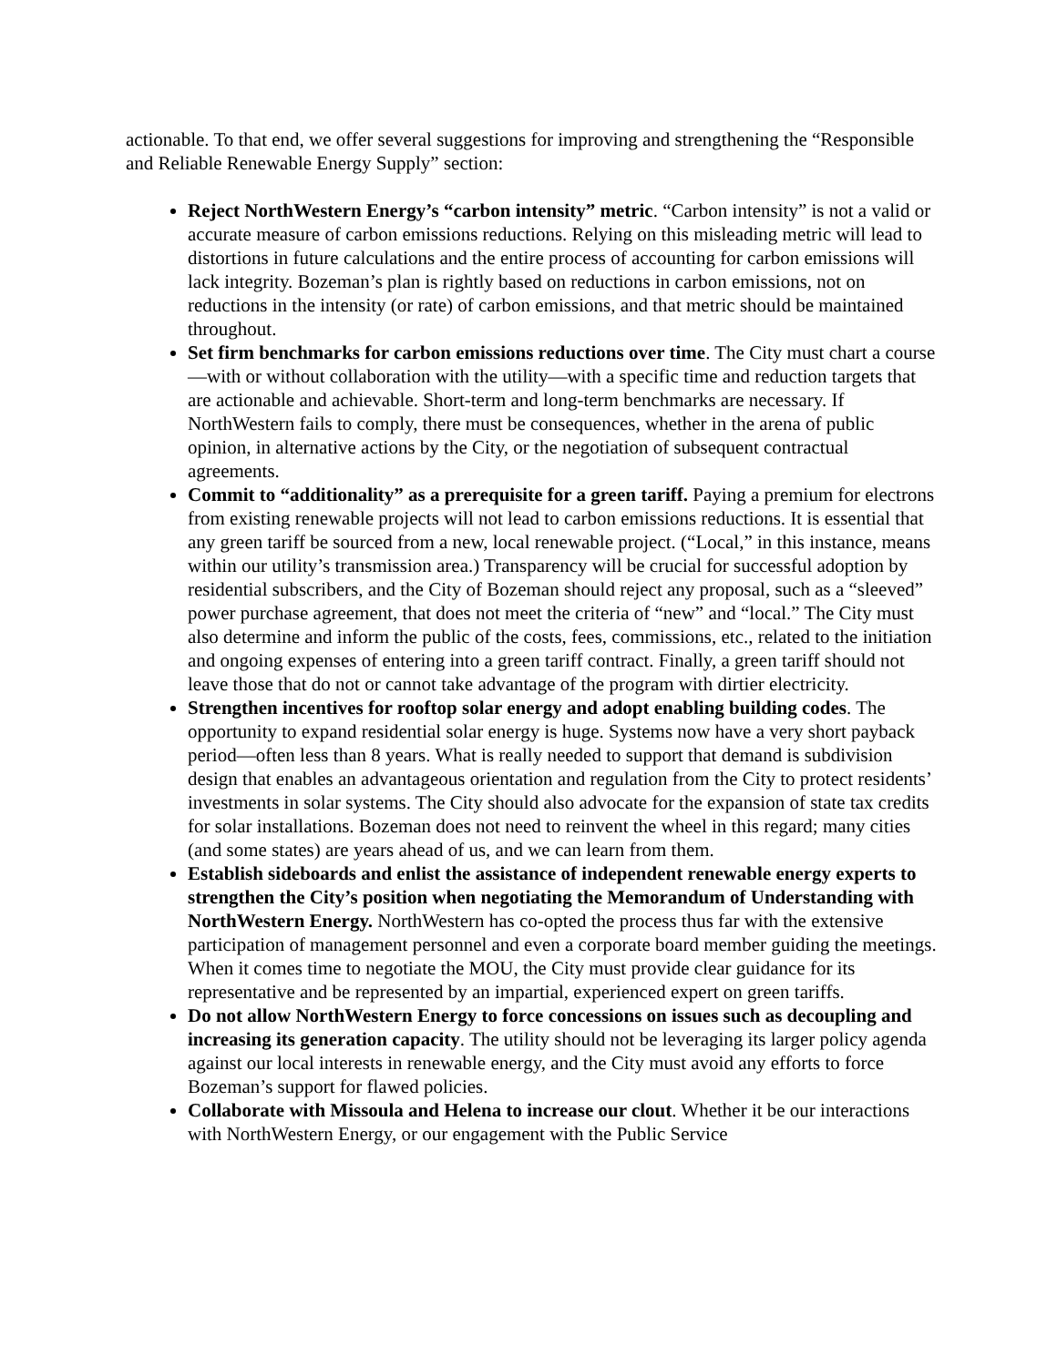actionable. To that end, we offer several suggestions for improving and strengthening the “Responsible and Reliable Renewable Energy Supply” section:
Reject NorthWestern Energy’s “carbon intensity” metric. “Carbon intensity” is not a valid or accurate measure of carbon emissions reductions. Relying on this misleading metric will lead to distortions in future calculations and the entire process of accounting for carbon emissions will lack integrity. Bozeman’s plan is rightly based on reductions in carbon emissions, not on reductions in the intensity (or rate) of carbon emissions, and that metric should be maintained throughout.
Set firm benchmarks for carbon emissions reductions over time. The City must chart a course—with or without collaboration with the utility—with a specific time and reduction targets that are actionable and achievable. Short-term and long-term benchmarks are necessary. If NorthWestern fails to comply, there must be consequences, whether in the arena of public opinion, in alternative actions by the City, or the negotiation of subsequent contractual agreements.
Commit to “additionality” as a prerequisite for a green tariff. Paying a premium for electrons from existing renewable projects will not lead to carbon emissions reductions. It is essential that any green tariff be sourced from a new, local renewable project. (“Local,” in this instance, means within our utility’s transmission area.) Transparency will be crucial for successful adoption by residential subscribers, and the City of Bozeman should reject any proposal, such as a “sleeved” power purchase agreement, that does not meet the criteria of “new” and “local.” The City must also determine and inform the public of the costs, fees, commissions, etc., related to the initiation and ongoing expenses of entering into a green tariff contract. Finally, a green tariff should not leave those that do not or cannot take advantage of the program with dirtier electricity.
Strengthen incentives for rooftop solar energy and adopt enabling building codes. The opportunity to expand residential solar energy is huge. Systems now have a very short payback period—often less than 8 years. What is really needed to support that demand is subdivision design that enables an advantageous orientation and regulation from the City to protect residents’ investments in solar systems. The City should also advocate for the expansion of state tax credits for solar installations. Bozeman does not need to reinvent the wheel in this regard; many cities (and some states) are years ahead of us, and we can learn from them.
Establish sideboards and enlist the assistance of independent renewable energy experts to strengthen the City’s position when negotiating the Memorandum of Understanding with NorthWestern Energy. NorthWestern has co-opted the process thus far with the extensive participation of management personnel and even a corporate board member guiding the meetings. When it comes time to negotiate the MOU, the City must provide clear guidance for its representative and be represented by an impartial, experienced expert on green tariffs.
Do not allow NorthWestern Energy to force concessions on issues such as decoupling and increasing its generation capacity. The utility should not be leveraging its larger policy agenda against our local interests in renewable energy, and the City must avoid any efforts to force Bozeman’s support for flawed policies.
Collaborate with Missoula and Helena to increase our clout. Whether it be our interactions with NorthWestern Energy, or our engagement with the Public Service